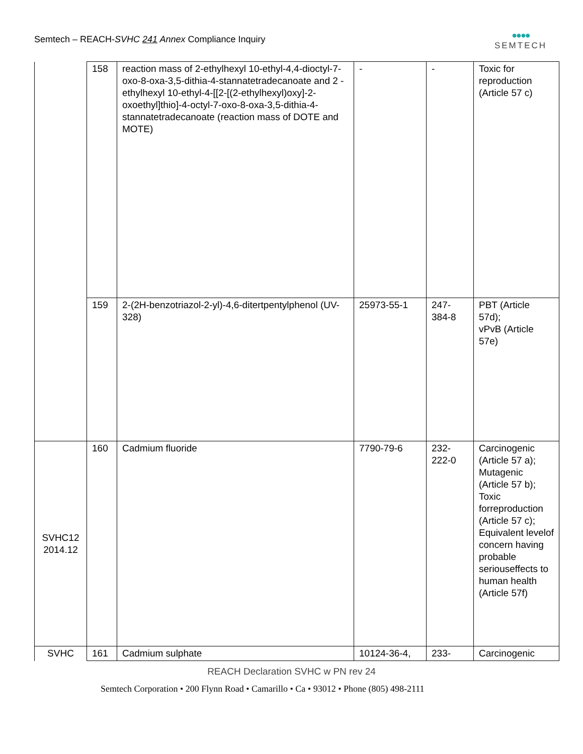Semtech – REACH-SVHC 241 Annex Compliance Inquiry
●●●●
SEMTECH
| | 158 | reaction mass of 2-ethylhexyl 10-ethyl-4,4-dioctyl-7-oxo-8-oxa-3,5-dithia-4-stannatetradecanoate and 2 -ethylhexyl 10-ethyl-4-[[2-[(2-ethylhexyl)oxy]-2-oxoethyl]thio]-4-octyl-7-oxo-8-oxa-3,5-dithia-4-stannatetradecanoate (reaction mass of DOTE and MOTE) | - | - | Toxic for reproduction (Article 57 c) |
| | 159 | 2-(2H-benzotriazol-2-yl)-4,6-ditertpentylphenol (UV-328) | 25973-55-1 | 247-384-8 | PBT (Article 57d); vPvB (Article 57e) |
| SVHC12 2014.12 | 160 | Cadmium fluoride | 7790-79-6 | 232-222-0 | Carcinogenic (Article 57 a); Mutagenic (Article 57 b); Toxic forreproduction (Article 57 c); Equivalent levelof concern having probable seriouseffects to human health (Article 57f) |
| SVHC | 161 | Cadmium sulphate | 10124-36-4, | 233- | Carcinogenic |
REACH Declaration SVHC w PN rev 24
Semtech Corporation • 200 Flynn Road • Camarillo • Ca • 93012 • Phone (805) 498-2111